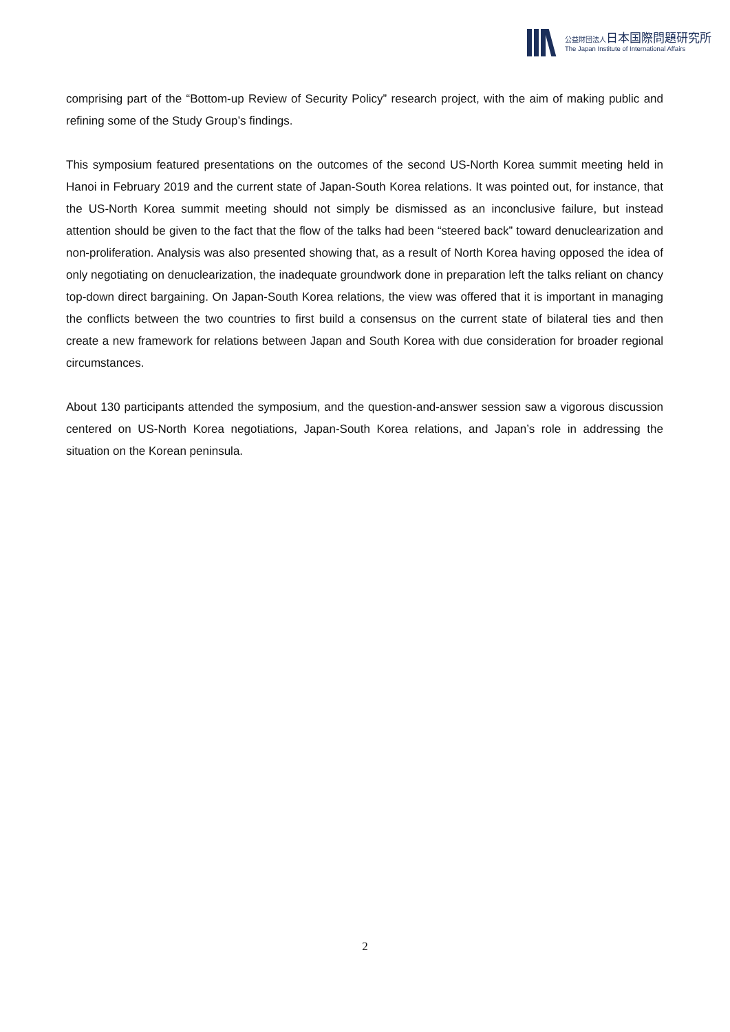公益財団法人日本国際問題研究所
The Japan Institute of International Affairs
comprising part of the “Bottom-up Review of Security Policy” research project, with the aim of making public and refining some of the Study Group’s findings.
This symposium featured presentations on the outcomes of the second US-North Korea summit meeting held in Hanoi in February 2019 and the current state of Japan-South Korea relations. It was pointed out, for instance, that the US-North Korea summit meeting should not simply be dismissed as an inconclusive failure, but instead attention should be given to the fact that the flow of the talks had been “steered back” toward denuclearization and non-proliferation. Analysis was also presented showing that, as a result of North Korea having opposed the idea of only negotiating on denuclearization, the inadequate groundwork done in preparation left the talks reliant on chancy top-down direct bargaining. On Japan-South Korea relations, the view was offered that it is important in managing the conflicts between the two countries to first build a consensus on the current state of bilateral ties and then create a new framework for relations between Japan and South Korea with due consideration for broader regional circumstances.
About 130 participants attended the symposium, and the question-and-answer session saw a vigorous discussion centered on US-North Korea negotiations, Japan-South Korea relations, and Japan’s role in addressing the situation on the Korean peninsula.
2